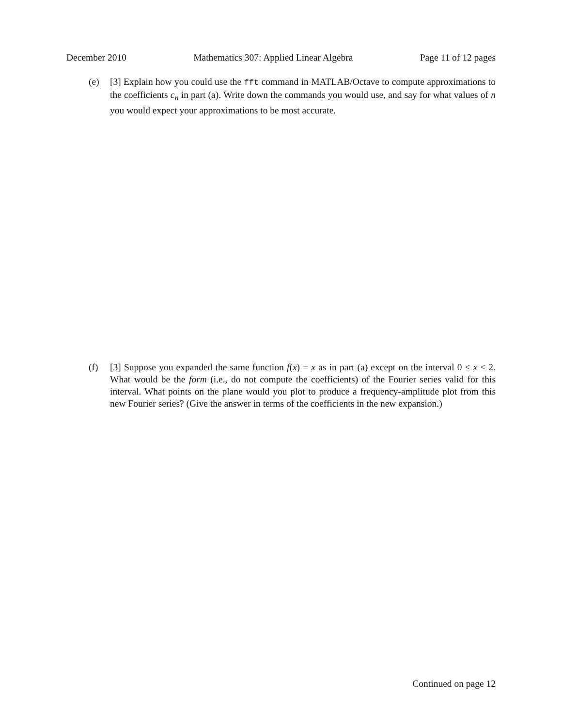December 2010 Mathematics 307: Applied Linear Algebra Page 11 of 12 pages
(e) [3] Explain how you could use the fft command in MATLAB/Octave to compute approximations to the coefficients c<sub>n</sub> in part (a). Write down the commands you would use, and say for what values of n you would expect your approximations to be most accurate.
(f) [3] Suppose you expanded the same function f(x) = x as in part (a) except on the interval 0 ≤ x ≤ 2. What would be the form (i.e., do not compute the coefficients) of the Fourier series valid for this interval. What points on the plane would you plot to produce a frequency-amplitude plot from this new Fourier series? (Give the answer in terms of the coefficients in the new expansion.)
Continued on page 12